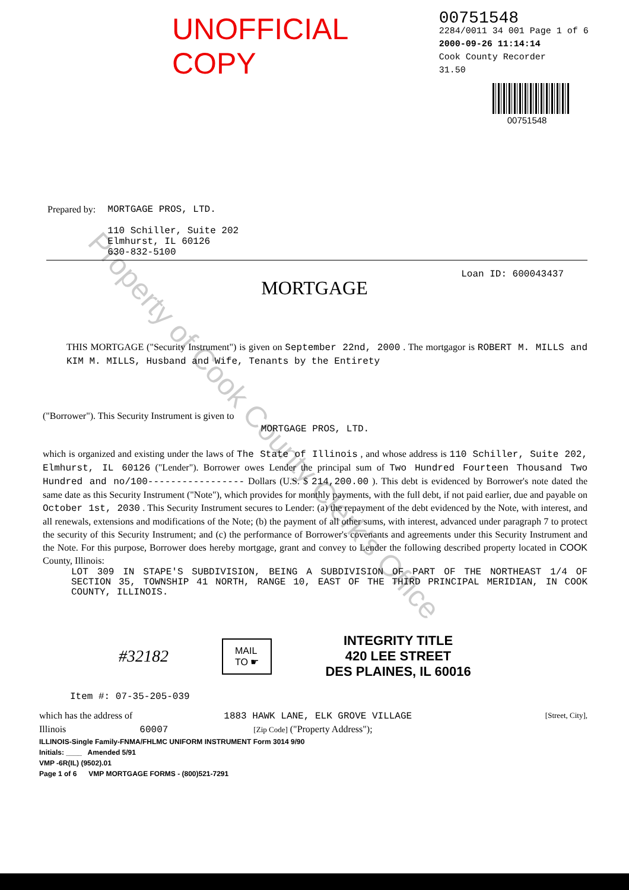UNOFFICIAL COPY
00751548
2284/0011 34 001 Page 1 of 6
2000-09-26 11:14:14
Cook County Recorder 31.50
00751548
Prepared by: MORTGAGE PROS, LTD.
110 Schiller, Suite 202
Elmhurst, IL 60126
630-832-5100
Loan ID: 600043437
MORTGAGE
THIS MORTGAGE ("Security Instrument") is given on September 22nd, 2000 . The mortgagor is ROBERT M. MILLS and KIM M. MILLS, Husband and Wife, Tenants by the Entirety
("Borrower"). This Security Instrument is given to
MORTGAGE PROS, LTD.
which is organized and existing under the laws of The State of Illinois , and whose address is 110 Schiller, Suite 202, Elmhurst, IL 60126 ("Lender"). Borrower owes Lender the principal sum of Two Hundred Fourteen Thousand Two Hundred and no/100----------------- Dollars (U.S. $ 214,200.00 ). This debt is evidenced by Borrower's note dated the same date as this Security Instrument ("Note"), which provides for monthly payments, with the full debt, if not paid earlier, due and payable on October 1st, 2030 . This Security Instrument secures to Lender: (a) the repayment of the debt evidenced by the Note, with interest, and all renewals, extensions and modifications of the Note; (b) the payment of all other sums, with interest, advanced under paragraph 7 to protect the security of this Security Instrument; and (c) the performance of Borrower's covenants and agreements under this Security Instrument and the Note. For this purpose, Borrower does hereby mortgage, grant and convey to Lender the following described property located in COOK County, Illinois:
LOT 309 IN STAPE'S SUBDIVISION, BEING A SUBDIVISION OF PART OF THE NORTHEAST 1/4 OF SECTION 35, TOWNSHIP 41 NORTH, RANGE 10, EAST OF THE THIRD PRINCIPAL MERIDIAN, IN COOK COUNTY, ILLINOIS.
#32182 MAIL
TO ☛ INTEGRITY TITLE
420 LEE STREET
DES PLAINES, IL 60016
Item #: 07-35-205-039
which has the address of 1883 HAWK LANE, ELK GROVE VILLAGE [Street, City],
Illinois 60007 [Zip Code] ("Property Address");
ILLINOIS-Single Family-FNMA/FHLMC UNIFORM INSTRUMENT Form 3014 9/90
Initials: ____ Amended 5/91
VMP -6R(IL) (9502).01
Page 1 of 6 VMP MORTGAGE FORMS - (800)521-7291
Property of Cook County Clerk's Office